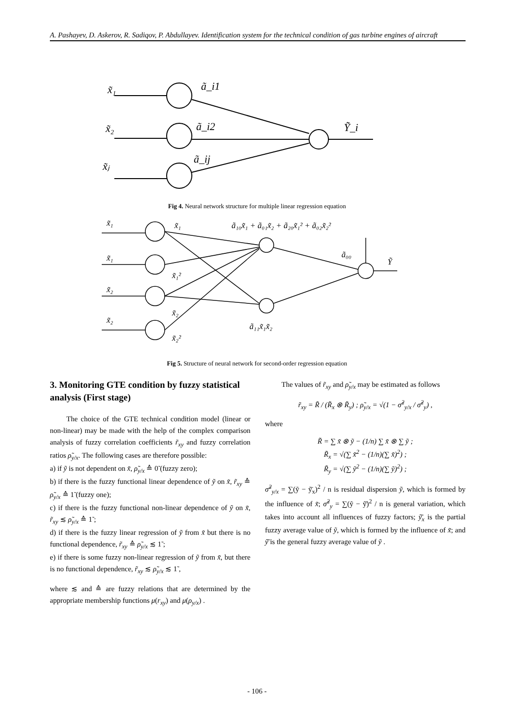A. Pashayev, D. Askerov, R. Sadiqov, P. Abdullayev. Identification system for the technical condition of gas turbine engines of aircraft
x̃₁
x̃₂
x̃ⱼ
ã_i1
ã_i2
ã_ij
Ỹ_i
Fig 4. Neural network structure for multiple linear regression equation
x̃₁
x̃₁
x̃₂
x̃₂
x̃₁
x̃₁²
x̃₂
x̃₂²
ã₁₀x̃₁ + ã₀₁x̃₂ + ã₂₀x̃₁² + ã₀₂x̃₂²
ã₀₀
Ỹ
ã₁₁x̃₁x̃₂
Fig 5. Structure of neural network for second-order regression equation
3. Monitoring GTE condition by fuzzy statistical analysis (First stage)
The choice of the GTE technical condition model (linear or non-linear) may be made with the help of the complex comparison analysis of fuzzy correlation coefficients r̃<sub>xy</sub> and fuzzy correlation ratios ρ̃<sub>y/x</sub>. The following cases are therefore possible:
a) if ỹ is not dependent on x̃, ρ̃<sub>y/x</sub> ≙ 0̃ (fuzzy zero);
b) if there is the fuzzy functional linear dependence of ỹ on x̃, r̃<sub>xy</sub> ≙ ρ̃<sub>y/x</sub> ≙ 1̃ (fuzzy one);
c) if there is the fuzzy functional non-linear dependence of ỹ on x̃, r̃<sub>xy</sub> ≲ ρ̃<sub>y/x</sub> ≙ 1̃ ;
d) if there is the fuzzy linear regression of ỹ from x̃ but there is no functional dependence, r̃<sub>xy</sub> ≙ ρ̃<sub>y/x</sub> ≲ 1̃ ;
e) if there is some fuzzy non-linear regression of ỹ from x̃, but there is no functional dependence, r̃<sub>xy</sub> ≲ ρ̃<sub>y/x</sub> ≲ 1̃ ,
where ≲ and ≙ are fuzzy relations that are determined by the appropriate membership functions μ(r<sub>xy</sub>) and μ(ρ<sub>y/x</sub>) .
The values of r̃<sub>xy</sub> and ρ̃<sub>y/x</sub> may be estimated as follows
r̃<sub>xy</sub> = R̃ / (R̃<sub>x</sub> ⊗ R̃<sub>y</sub>) ; ρ̃<sub>y/x</sub> = √(1 − σ̃<sup>2</sup><sub>y/x</sub> / σ̃<sup>2</sup><sub>y</sub>) ,
where
R̃ = ∑ x̃ ⊗ ỹ − (1/n) ∑ x̃ ⊗ ∑ ỹ ;
R̃<sub>x</sub> = √(∑ x̃<sup>2</sup> − (1/n)(∑ x̃)<sup>2</sup>) ;
R̃<sub>y</sub> = √(∑ ỹ<sup>2</sup> − (1/n)(∑ ỹ)<sup>2</sup>) ;
σ̃<sup>2</sup><sub>y/x</sub> = ∑(ỹ − ỹ̄<sub>x</sub>)<sup>2</sup> / n is residual dispersion ỹ, which is formed by the influence of x̃; σ̃<sup>2</sup><sub>y</sub> = ∑(ỹ − ỹ̄)<sup>2</sup> / n is general variation, which takes into account all influences of fuzzy factors; ỹ̄<sub>x</sub> is the partial fuzzy average value of ỹ, which is formed by the influence of x̃; and ỹ̄ is the general fuzzy average value of ỹ .
- 106 -